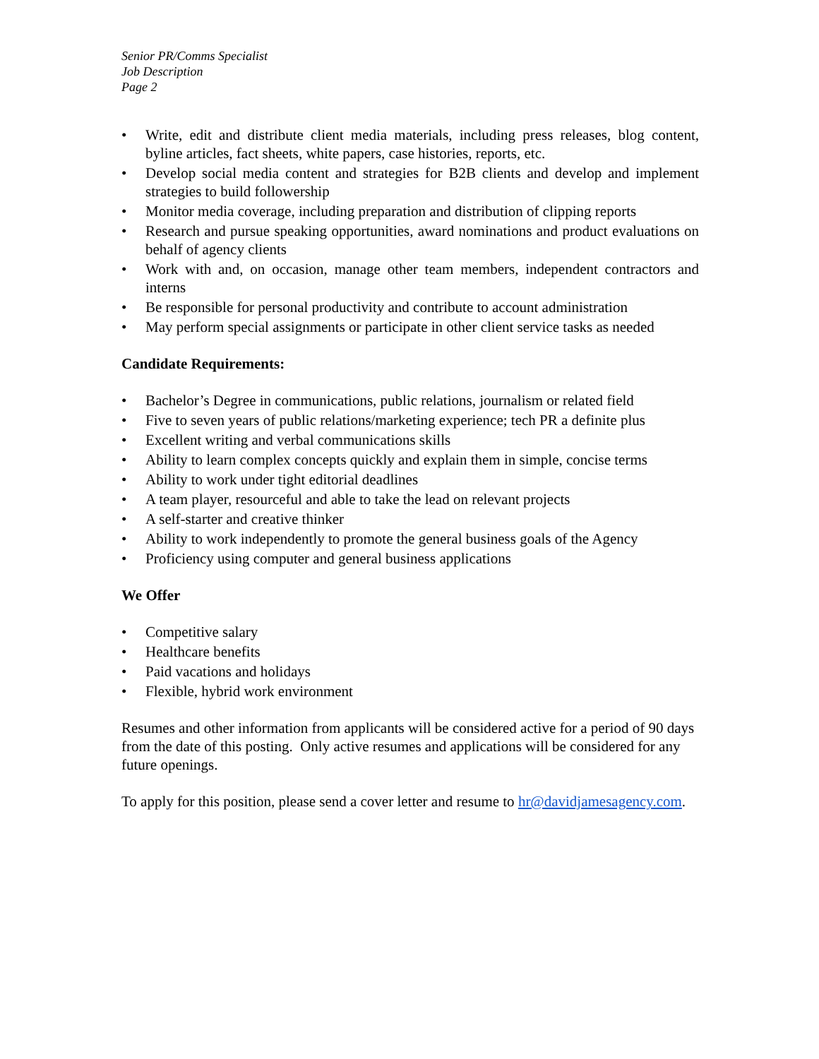Senior PR/Comms Specialist
Job Description
Page 2
• Write, edit and distribute client media materials, including press releases, blog content, byline articles, fact sheets, white papers, case histories, reports, etc.
• Develop social media content and strategies for B2B clients and develop and implement strategies to build followership
• Monitor media coverage, including preparation and distribution of clipping reports
• Research and pursue speaking opportunities, award nominations and product evaluations on behalf of agency clients
• Work with and, on occasion, manage other team members, independent contractors and interns
• Be responsible for personal productivity and contribute to account administration
• May perform special assignments or participate in other client service tasks as needed
Candidate Requirements:
• Bachelor’s Degree in communications, public relations, journalism or related field
• Five to seven years of public relations/marketing experience; tech PR a definite plus
• Excellent writing and verbal communications skills
• Ability to learn complex concepts quickly and explain them in simple, concise terms
• Ability to work under tight editorial deadlines
• A team player, resourceful and able to take the lead on relevant projects
• A self-starter and creative thinker
• Ability to work independently to promote the general business goals of the Agency
• Proficiency using computer and general business applications
We Offer
• Competitive salary
• Healthcare benefits
• Paid vacations and holidays
• Flexible, hybrid work environment
Resumes and other information from applicants will be considered active for a period of 90 days from the date of this posting. Only active resumes and applications will be considered for any future openings.
To apply for this position, please send a cover letter and resume to hr@davidjamesagency.com.